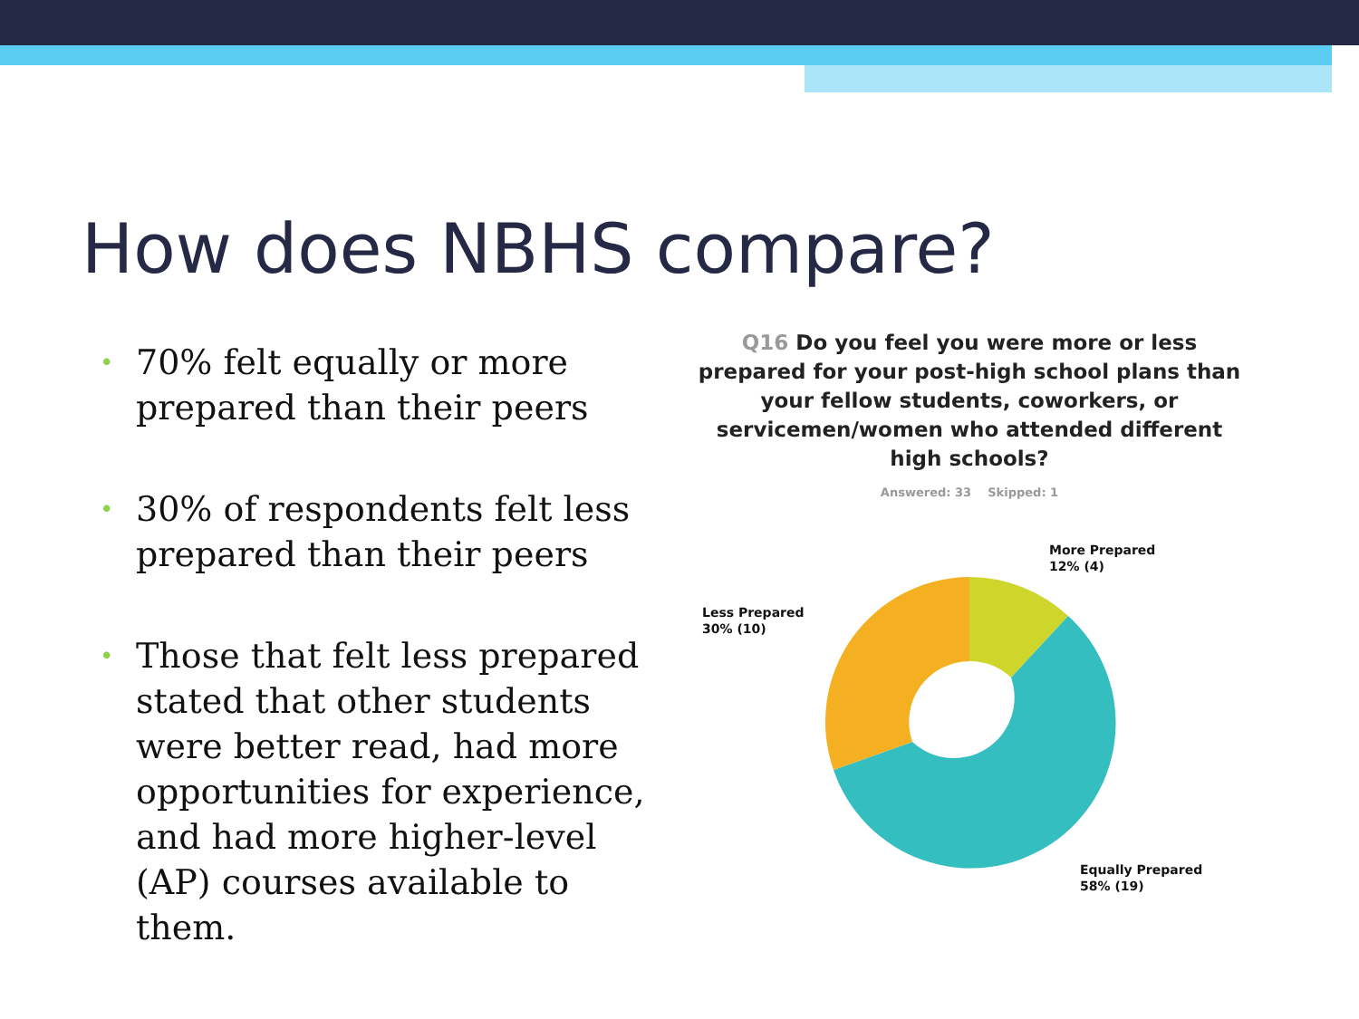How does NBHS compare?
• 70% felt equally or more prepared than their peers
• 30% of respondents felt less prepared than their peers
• Those that felt less prepared stated that other students were better read, had more opportunities for experience, and had more higher-level (AP) courses available to them.
Q16 Do you feel you were more or less prepared for your post-high school plans than your fellow students, coworkers, or servicemen/women who attended different high schools?
Answered: 33 Skipped: 1
More Prepared
12% (4)
Less Prepared
30% (10)
Equally Prepared
58% (19)